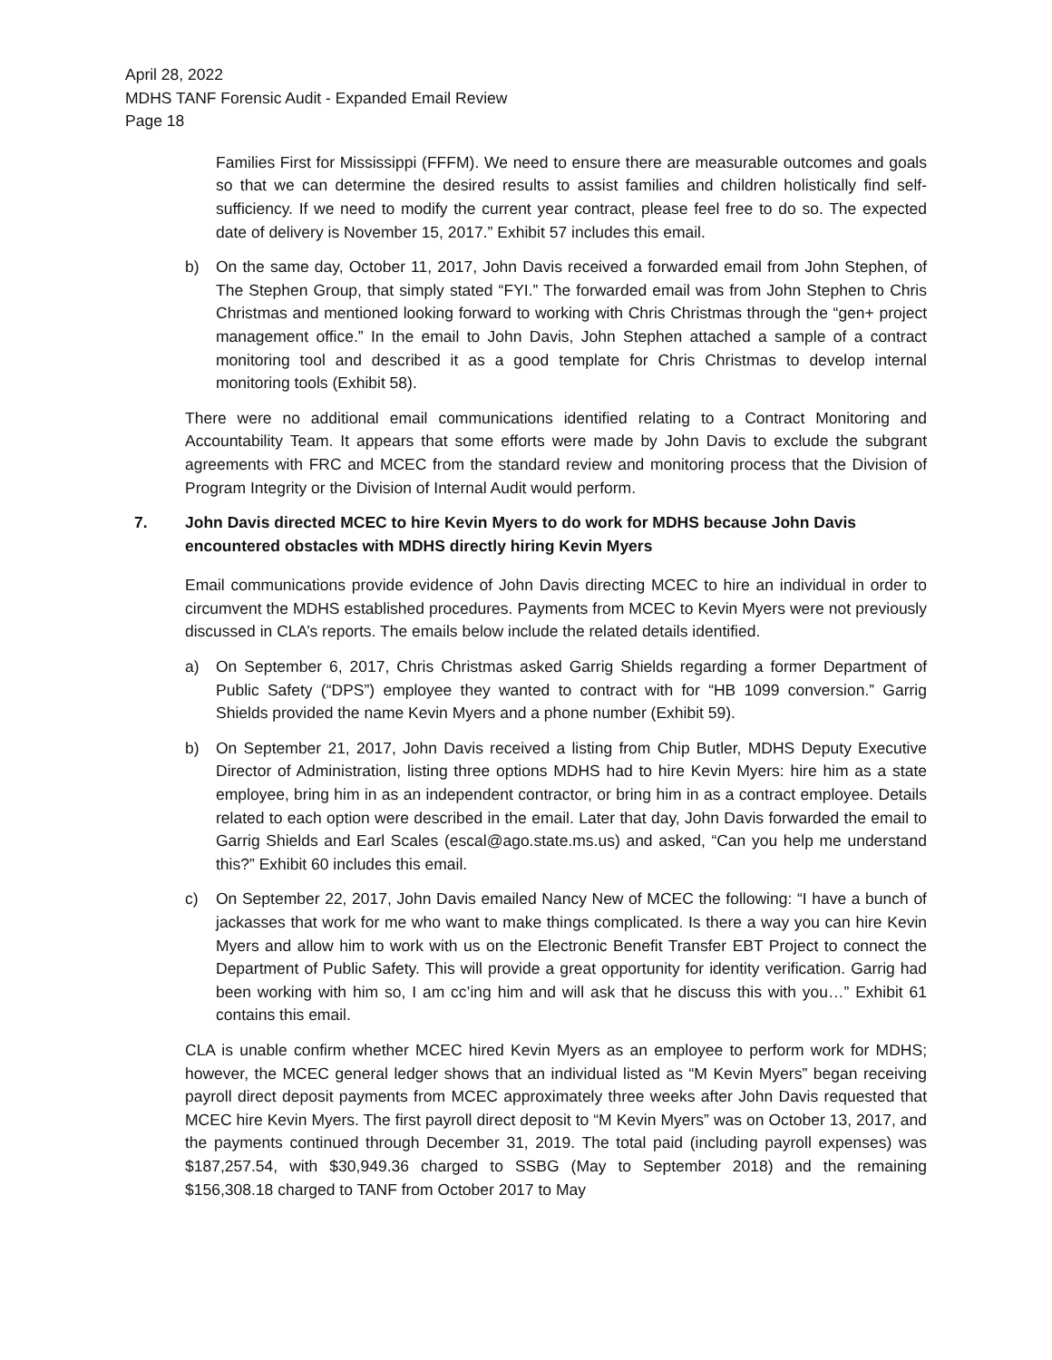April 28, 2022
MDHS TANF Forensic Audit - Expanded Email Review
Page 18
Families First for Mississippi (FFFM). We need to ensure there are measurable outcomes and goals so that we can determine the desired results to assist families and children holistically find self-sufficiency. If we need to modify the current year contract, please feel free to do so. The expected date of delivery is November 15, 2017.” Exhibit 57 includes this email.
b) On the same day, October 11, 2017, John Davis received a forwarded email from John Stephen, of The Stephen Group, that simply stated “FYI.” The forwarded email was from John Stephen to Chris Christmas and mentioned looking forward to working with Chris Christmas through the “gen+ project management office.” In the email to John Davis, John Stephen attached a sample of a contract monitoring tool and described it as a good template for Chris Christmas to develop internal monitoring tools (Exhibit 58).
There were no additional email communications identified relating to a Contract Monitoring and Accountability Team. It appears that some efforts were made by John Davis to exclude the subgrant agreements with FRC and MCEC from the standard review and monitoring process that the Division of Program Integrity or the Division of Internal Audit would perform.
7. John Davis directed MCEC to hire Kevin Myers to do work for MDHS because John Davis encountered obstacles with MDHS directly hiring Kevin Myers
Email communications provide evidence of John Davis directing MCEC to hire an individual in order to circumvent the MDHS established procedures. Payments from MCEC to Kevin Myers were not previously discussed in CLA’s reports. The emails below include the related details identified.
a) On September 6, 2017, Chris Christmas asked Garrig Shields regarding a former Department of Public Safety (“DPS”) employee they wanted to contract with for “HB 1099 conversion.” Garrig Shields provided the name Kevin Myers and a phone number (Exhibit 59).
b) On September 21, 2017, John Davis received a listing from Chip Butler, MDHS Deputy Executive Director of Administration, listing three options MDHS had to hire Kevin Myers: hire him as a state employee, bring him in as an independent contractor, or bring him in as a contract employee. Details related to each option were described in the email. Later that day, John Davis forwarded the email to Garrig Shields and Earl Scales (escal@ago.state.ms.us) and asked, “Can you help me understand this?” Exhibit 60 includes this email.
c) On September 22, 2017, John Davis emailed Nancy New of MCEC the following: “I have a bunch of jackasses that work for me who want to make things complicated. Is there a way you can hire Kevin Myers and allow him to work with us on the Electronic Benefit Transfer EBT Project to connect the Department of Public Safety. This will provide a great opportunity for identity verification. Garrig had been working with him so, I am cc’ing him and will ask that he discuss this with you…” Exhibit 61 contains this email.
CLA is unable confirm whether MCEC hired Kevin Myers as an employee to perform work for MDHS; however, the MCEC general ledger shows that an individual listed as “M Kevin Myers” began receiving payroll direct deposit payments from MCEC approximately three weeks after John Davis requested that MCEC hire Kevin Myers. The first payroll direct deposit to “M Kevin Myers” was on October 13, 2017, and the payments continued through December 31, 2019. The total paid (including payroll expenses) was $187,257.54, with $30,949.36 charged to SSBG (May to September 2018) and the remaining $156,308.18 charged to TANF from October 2017 to May